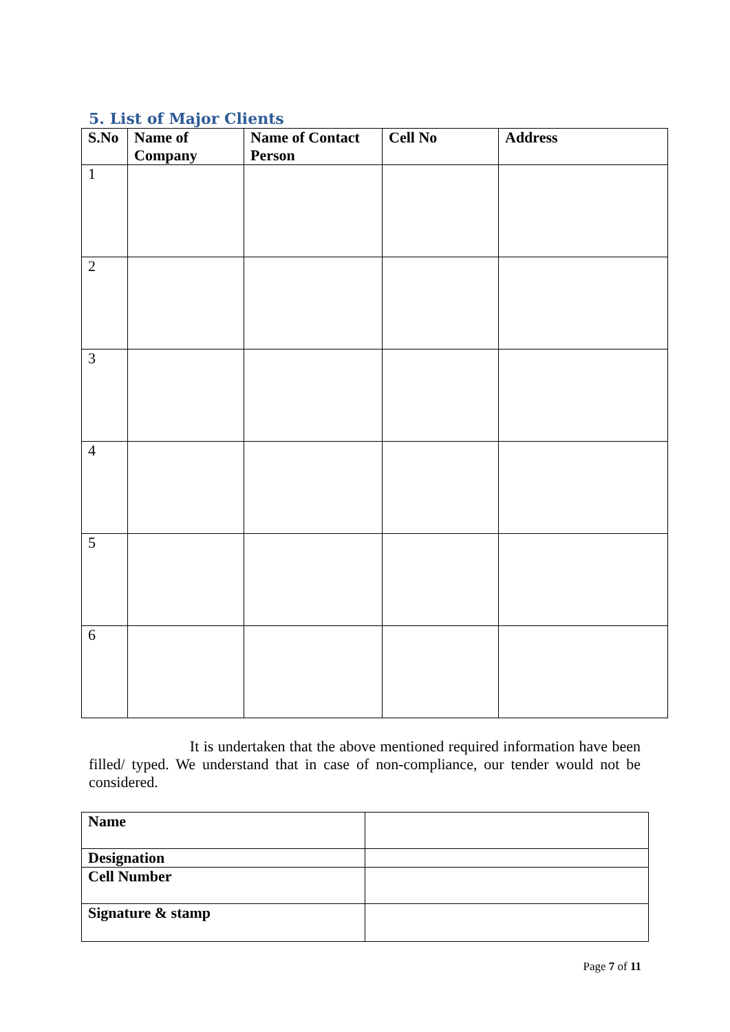5. List of Major Clients
| S.No | Name of Company | Name of Contact Person | Cell No | Address |
| --- | --- | --- | --- | --- |
| 1 | | | | |
| 2 | | | | |
| 3 | | | | |
| 4 | | | | |
| 5 | | | | |
| 6 | | | | |
It is undertaken that the above mentioned required information have been filled/ typed. We understand that in case of non-compliance, our tender would not be considered.
| Name | |
| Designation | |
| Cell Number | |
| Signature & stamp | |
Page 7 of 11